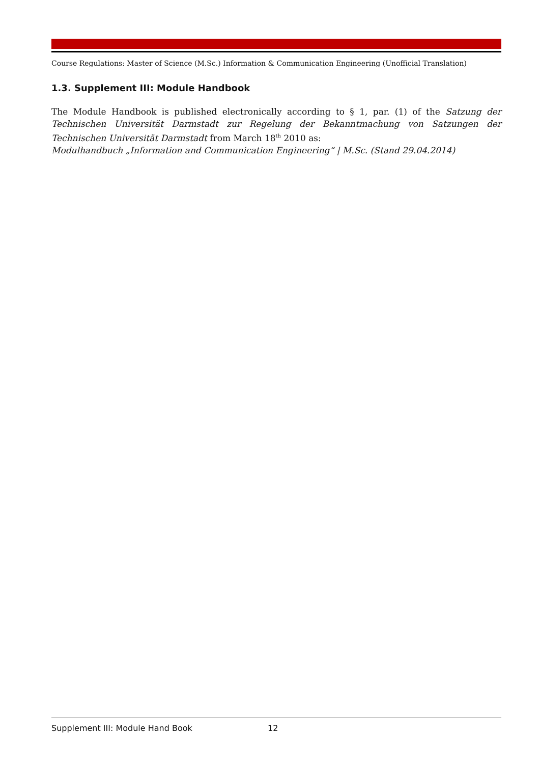Course Regulations: Master of Science (M.Sc.) Information & Communication Engineering (Unofficial Translation)
1.3. Supplement III: Module Handbook
The Module Handbook is published electronically according to § 1, par. (1) of the Satzung der Technischen Universität Darmstadt zur Regelung der Bekanntmachung von Satzungen der Technischen Universität Darmstadt from March 18<sup>th</sup> 2010 as:
Modulhandbuch „Information and Communication Engineering“ | M.Sc. (Stand 29.04.2014)
Supplement III: Module Hand Book 12